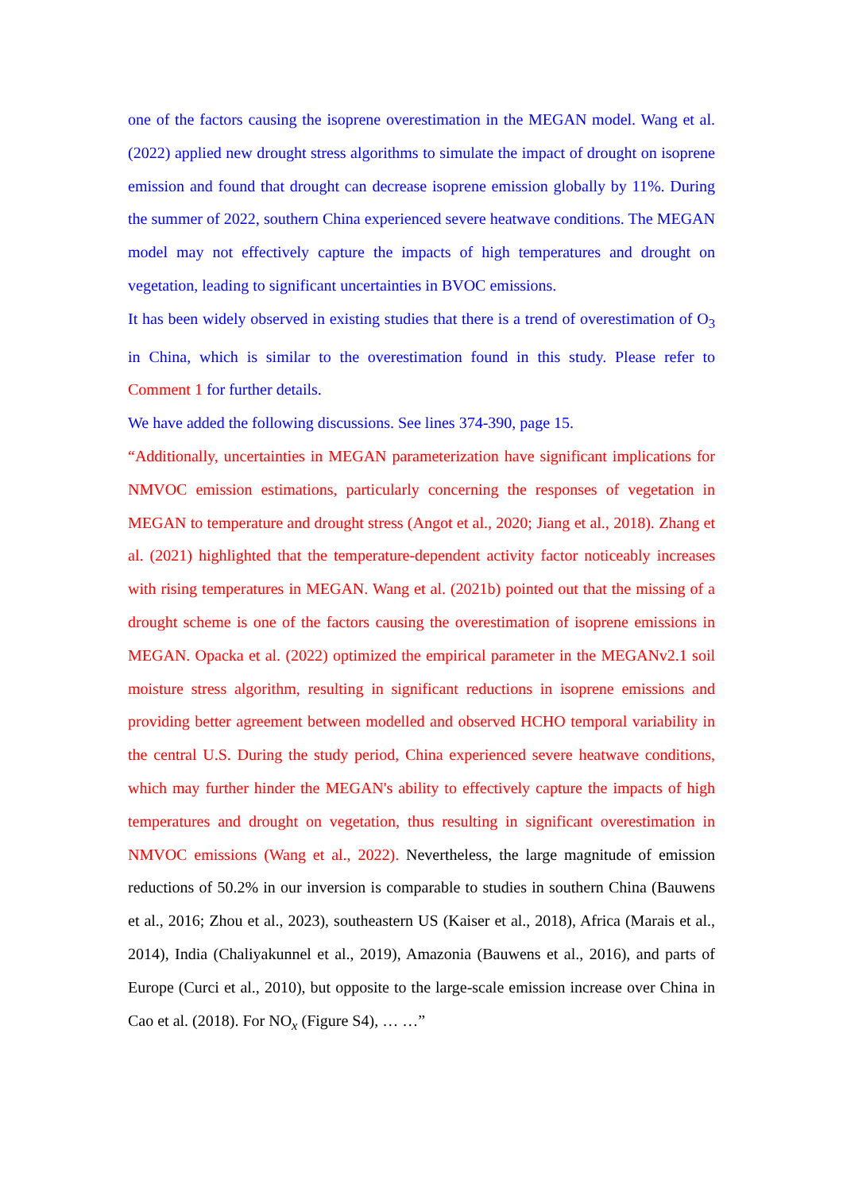one of the factors causing the isoprene overestimation in the MEGAN model. Wang et al. (2022) applied new drought stress algorithms to simulate the impact of drought on isoprene emission and found that drought can decrease isoprene emission globally by 11%. During the summer of 2022, southern China experienced severe heatwave conditions. The MEGAN model may not effectively capture the impacts of high temperatures and drought on vegetation, leading to significant uncertainties in BVOC emissions.
It has been widely observed in existing studies that there is a trend of overestimation of O<sub>3</sub> in China, which is similar to the overestimation found in this study. Please refer to Comment 1 for further details.
We have added the following discussions. See lines 374-390, page 15.
“Additionally, uncertainties in MEGAN parameterization have significant implications for NMVOC emission estimations, particularly concerning the responses of vegetation in MEGAN to temperature and drought stress (Angot et al., 2020; Jiang et al., 2018). Zhang et al. (2021) highlighted that the temperature-dependent activity factor noticeably increases with rising temperatures in MEGAN. Wang et al. (2021b) pointed out that the missing of a drought scheme is one of the factors causing the overestimation of isoprene emissions in MEGAN. Opacka et al. (2022) optimized the empirical parameter in the MEGANv2.1 soil moisture stress algorithm, resulting in significant reductions in isoprene emissions and providing better agreement between modelled and observed HCHO temporal variability in the central U.S. During the study period, China experienced severe heatwave conditions, which may further hinder the MEGAN's ability to effectively capture the impacts of high temperatures and drought on vegetation, thus resulting in significant overestimation in NMVOC emissions (Wang et al., 2022). Nevertheless, the large magnitude of emission reductions of 50.2% in our inversion is comparable to studies in southern China (Bauwens et al., 2016; Zhou et al., 2023), southeastern US (Kaiser et al., 2018), Africa (Marais et al., 2014), India (Chaliyakunnel et al., 2019), Amazonia (Bauwens et al., 2016), and parts of Europe (Curci et al., 2010), but opposite to the large-scale emission increase over China in Cao et al. (2018). For NO<sub>x</sub> (Figure S4), … …”